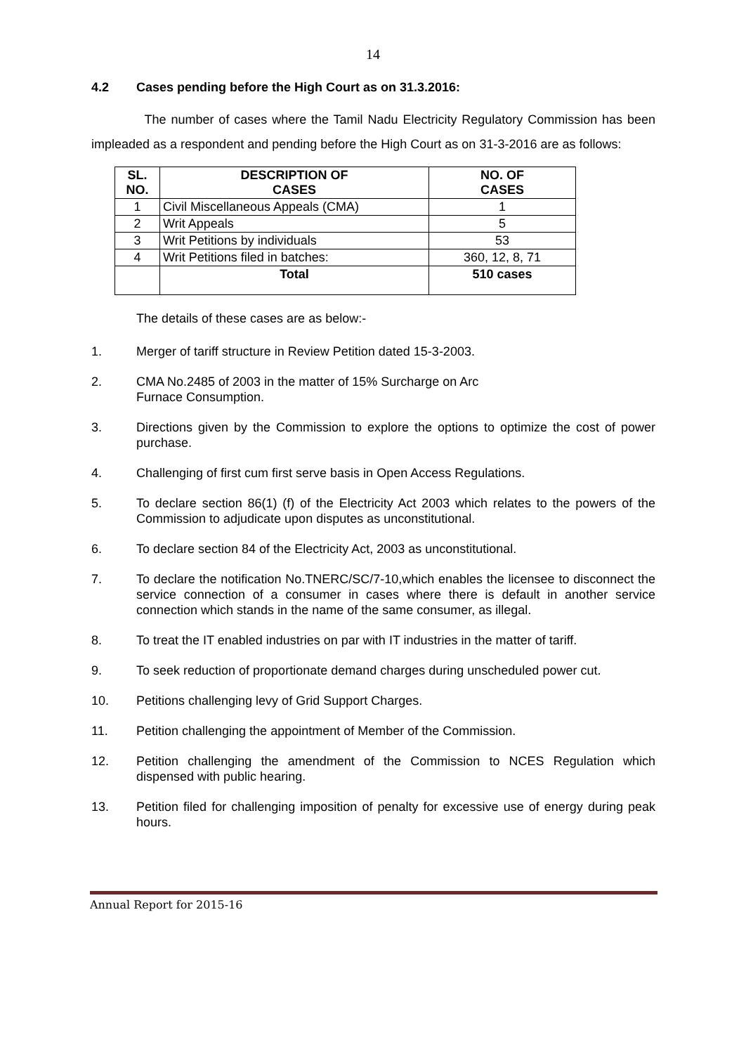14
4.2 Cases pending before the High Court as on 31.3.2016:
The number of cases where the Tamil Nadu Electricity Regulatory Commission has been impleaded as a respondent and pending before the High Court as on 31-3-2016 are as follows:
| SL. NO. | DESCRIPTION OF CASES | NO. OF CASES |
| --- | --- | --- |
| 1 | Civil Miscellaneous Appeals (CMA) | 1 |
| 2 | Writ Appeals | 5 |
| 3 | Writ Petitions by individuals | 53 |
| 4 | Writ Petitions filed in batches: | 360, 12, 8, 71 |
| | Total | 510 cases |
The details of these cases are as below:-
1. Merger of tariff structure in Review Petition dated 15-3-2003.
2. CMA No.2485 of 2003 in the matter of 15% Surcharge on Arc
Furnace Consumption.
3. Directions given by the Commission to explore the options to optimize the cost of power purchase.
4. Challenging of first cum first serve basis in Open Access Regulations.
5. To declare section 86(1) (f) of the Electricity Act 2003 which relates to the powers of the Commission to adjudicate upon disputes as unconstitutional.
6. To declare section 84 of the Electricity Act, 2003 as unconstitutional.
7. To declare the notification No.TNERC/SC/7-10,which enables the licensee to disconnect the service connection of a consumer in cases where there is default in another service connection which stands in the name of the same consumer, as illegal.
8. To treat the IT enabled industries on par with IT industries in the matter of tariff.
9. To seek reduction of proportionate demand charges during unscheduled power cut.
10. Petitions challenging levy of Grid Support Charges.
11. Petition challenging the appointment of Member of the Commission.
12. Petition challenging the amendment of the Commission to NCES Regulation which dispensed with public hearing.
13. Petition filed for challenging imposition of penalty for excessive use of energy during peak hours.
Annual Report for 2015-16